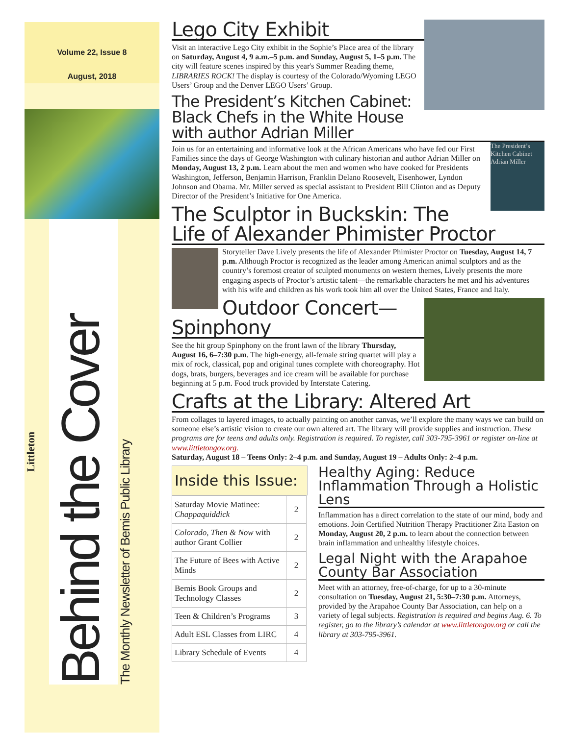Volume 22, Issue 8
August, 2018
Littleton
Behind the Cover
The Monthly Newsletter of Bemis Public Library
Lego City Exhibit
Visit an interactive Lego City exhibit in the Sophie’s Place area of the library on Saturday, August 4, 9 a.m.–5 p.m. and Sunday, August 5, 1–5 p.m. The city will feature scenes inspired by this year's Summer Reading theme, LIBRARIES ROCK! The display is courtesy of the Colorado/Wyoming LEGO Users’ Group and the Denver LEGO Users’ Group.
The President’s Kitchen Cabinet: Black Chefs in the White House with author Adrian Miller
The President’s Kitchen Cabinet Adrian Miller
Join us for an entertaining and informative look at the African Americans who have fed our First Families since the days of George Washington with culinary historian and author Adrian Miller on Monday, August 13, 2 p.m. Learn about the men and women who have cooked for Presidents Washington, Jefferson, Benjamin Harrison, Franklin Delano Roosevelt, Eisenhower, Lyndon Johnson and Obama. Mr. Miller served as special assistant to President Bill Clinton and as Deputy Director of the President’s Initiative for One America.
The Sculptor in Buckskin: The Life of Alexander Phimister Proctor
Storyteller Dave Lively presents the life of Alexander Phimister Proctor on Tuesday, August 14, 7 p.m. Although Proctor is recognized as the leader among American animal sculptors and as the country’s foremost creator of sculpted monuments on western themes, Lively presents the more engaging aspects of Proctor’s artistic talent—the remarkable characters he met and his adventures with his wife and children as his work took him all over the United States, France and Italy.
Outdoor Concert—Spinphony
See the hit group Spinphony on the front lawn of the library Thursday, August 16, 6–7:30 p.m. The high-energy, all-female string quartet will play a mix of rock, classical, pop and original tunes complete with choreography. Hot dogs, brats, burgers, beverages and ice cream will be available for purchase beginning at 5 p.m. Food truck provided by Interstate Catering.
Crafts at the Library: Altered Art
From collages to layered images, to actually painting on another canvas, we’ll explore the many ways we can build on someone else’s artistic vision to create our own altered art. The library will provide supplies and instruction. These programs are for teens and adults only. Registration is required. To register, call 303-795-3961 or register on-line at www.littletongov.org.
Saturday, August 18 – Teens Only: 2–4 p.m. and Sunday, August 19 – Adults Only: 2–4 p.m.
Inside this Issue:
| Saturday Movie Matinee: Chappaquiddick | 2 |
| Colorado, Then & Now with author Grant Collier | 2 |
| The Future of Bees with Active Minds | 2 |
| Bemis Book Groups and Technology Classes | 2 |
| Teen & Children’s Programs | 3 |
| Adult ESL Classes from LIRC | 4 |
| Library Schedule of Events | 4 |
Healthy Aging: Reduce Inflammation Through a Holistic Lens
Inflammation has a direct correlation to the state of our mind, body and emotions. Join Certified Nutrition Therapy Practitioner Zita Easton on Monday, August 20, 2 p.m. to learn about the connection between brain inflammation and unhealthy lifestyle choices.
Legal Night with the Arapahoe County Bar Association
Meet with an attorney, free-of-charge, for up to a 30-minute consultation on Tuesday, August 21, 5:30–7:30 p.m. Attorneys, provided by the Arapahoe County Bar Association, can help on a variety of legal subjects. Registration is required and begins Aug. 6. To register, go to the library’s calendar at www.littletongov.org or call the library at 303-795-3961.